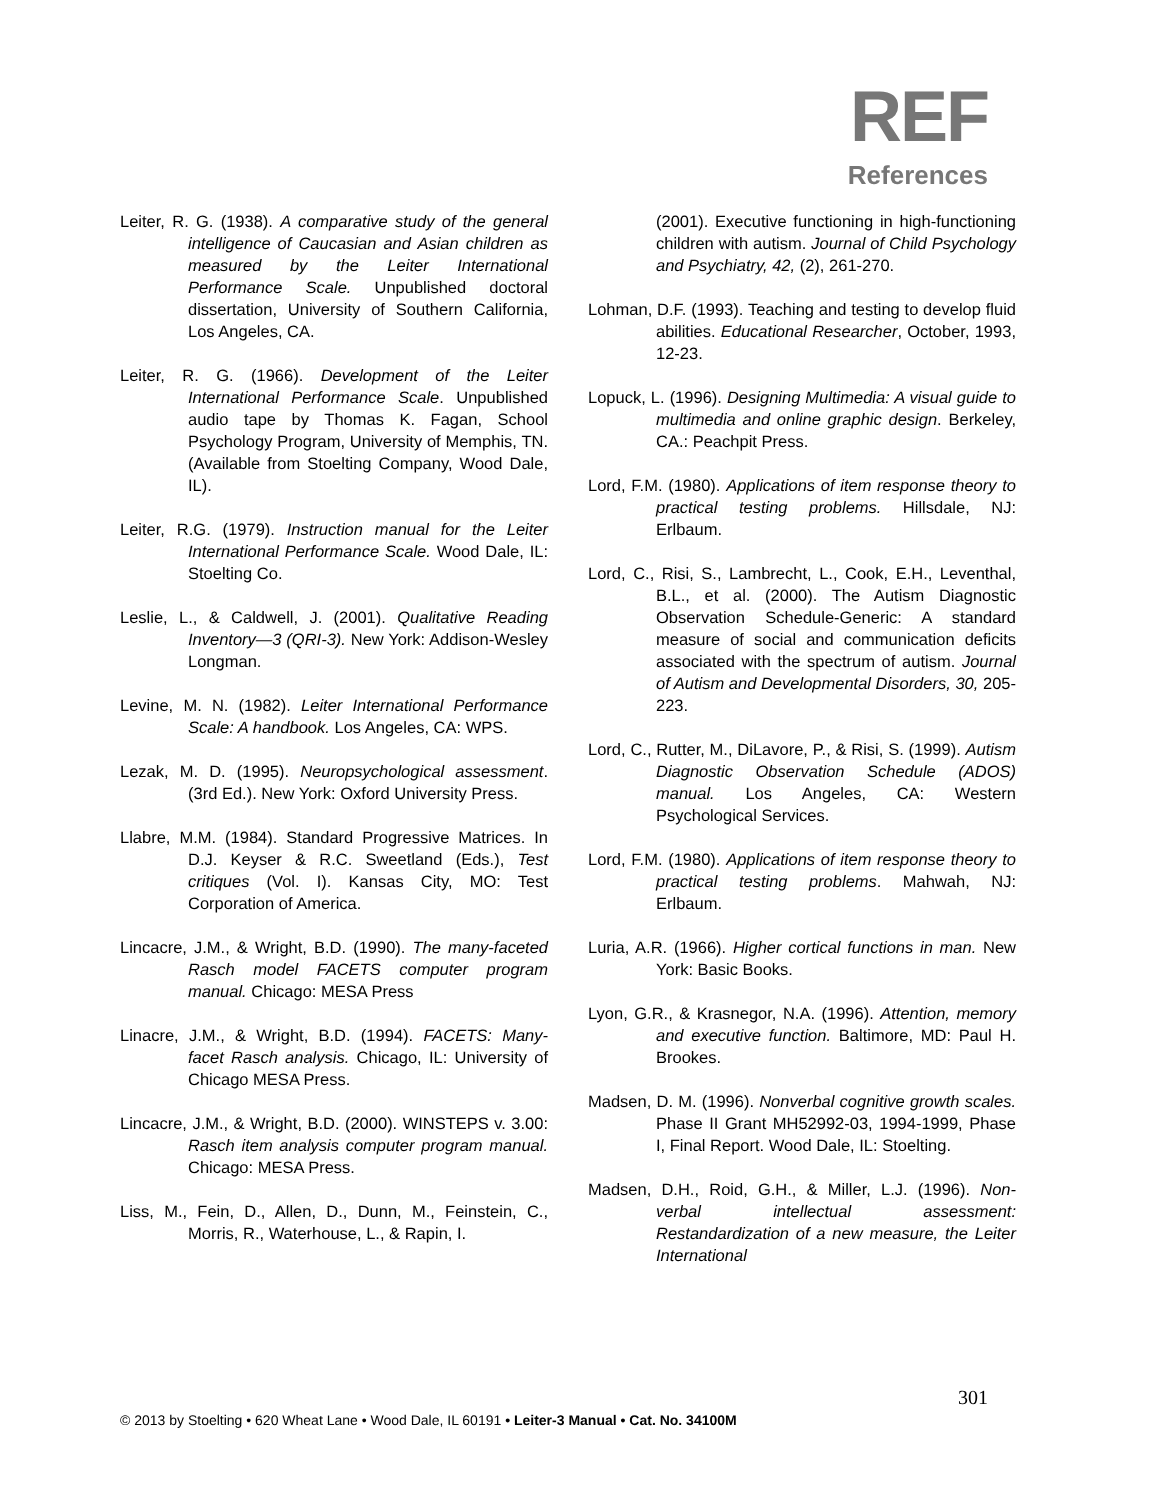REF
References
Leiter, R. G. (1938). A comparative study of the general intelligence of Caucasian and Asian children as measured by the Leiter International Performance Scale. Unpublished doctoral dissertation, University of Southern California, Los Angeles, CA.
Leiter, R. G. (1966). Development of the Leiter International Performance Scale. Unpublished audio tape by Thomas K. Fagan, School Psychology Program, University of Memphis, TN. (Available from Stoelting Company, Wood Dale, IL).
Leiter, R.G. (1979). Instruction manual for the Leiter International Performance Scale. Wood Dale, IL: Stoelting Co.
Leslie, L., & Caldwell, J. (2001). Qualitative Reading Inventory—3 (QRI-3). New York: Addison-Wesley Longman.
Levine, M. N. (1982). Leiter International Performance Scale: A handbook. Los Angeles, CA: WPS.
Lezak, M. D. (1995). Neuropsychological assessment. (3rd Ed.). New York: Oxford University Press.
Llabre, M.M. (1984). Standard Progressive Matrices. In D.J. Keyser & R.C. Sweetland (Eds.), Test critiques (Vol. I). Kansas City, MO: Test Corporation of America.
Lincacre, J.M., & Wright, B.D. (1990). The many-faceted Rasch model FACETS computer program manual. Chicago: MESA Press
Linacre, J.M., & Wright, B.D. (1994). FACETS: Many- facet Rasch analysis. Chicago, IL: University of Chicago MESA Press.
Lincacre, J.M., & Wright, B.D. (2000). WINSTEPS v. 3.00: Rasch item analysis computer program manual. Chicago: MESA Press.
Liss, M., Fein, D., Allen, D., Dunn, M., Feinstein, C., Morris, R., Waterhouse, L., & Rapin, I.
(2001). Executive functioning in high-functioning children with autism. Journal of Child Psychology and Psychiatry, 42, (2), 261-270.
Lohman, D.F. (1993). Teaching and testing to develop fluid abilities. Educational Researcher, October, 1993, 12-23.
Lopuck, L. (1996). Designing Multimedia: A visual guide to multimedia and online graphic design. Berkeley, CA.: Peachpit Press.
Lord, F.M. (1980). Applications of item response theory to practical testing problems. Hillsdale, NJ: Erlbaum.
Lord, C., Risi, S., Lambrecht, L., Cook, E.H., Leventhal, B.L., et al. (2000). The Autism Diagnostic Observation Schedule-Generic: A standard measure of social and communication deficits associated with the spectrum of autism. Journal of Autism and Developmental Disorders, 30, 205-223.
Lord, C., Rutter, M., DiLavore, P., & Risi, S. (1999). Autism Diagnostic Observation Schedule (ADOS) manual. Los Angeles, CA: Western Psychological Services.
Lord, F.M. (1980). Applications of item response theory to practical testing problems. Mahwah, NJ: Erlbaum.
Luria, A.R. (1966). Higher cortical functions in man. New York: Basic Books.
Lyon, G.R., & Krasnegor, N.A. (1996). Attention, memory and executive function. Baltimore, MD: Paul H. Brookes.
Madsen, D. M. (1996). Nonverbal cognitive growth scales. Phase II Grant MH52992-03, 1994-1999, Phase I, Final Report. Wood Dale, IL: Stoelting.
Madsen, D.H., Roid, G.H., & Miller, L.J. (1996). Non- verbal intellectual assessment: Restandardization of a new measure, the Leiter International
301
© 2013 by Stoelting • 620 Wheat Lane • Wood Dale, IL 60191 • Leiter-3 Manual • Cat. No. 34100M